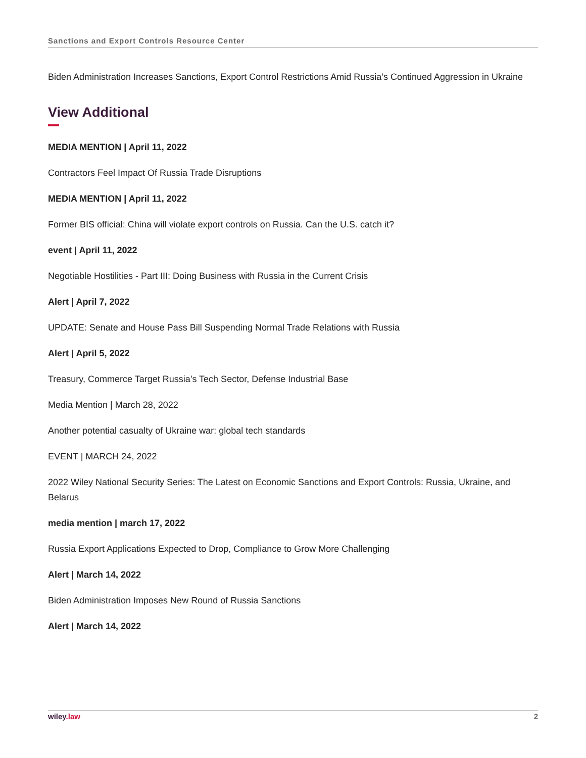Sanctions and Export Controls Resource Center
Biden Administration Increases Sanctions, Export Control Restrictions Amid Russia’s Continued Aggression in Ukraine
View Additional
MEDIA MENTION | April 11, 2022
Contractors Feel Impact Of Russia Trade Disruptions
MEDIA MENTION | April 11, 2022
Former BIS official: China will violate export controls on Russia. Can the U.S. catch it?
event | April 11, 2022
Negotiable Hostilities - Part III: Doing Business with Russia in the Current Crisis
Alert | April 7, 2022
UPDATE: Senate and House Pass Bill Suspending Normal Trade Relations with Russia
Alert | April 5, 2022
Treasury, Commerce Target Russia’s Tech Sector, Defense Industrial Base
Media Mention | March 28, 2022
Another potential casualty of Ukraine war: global tech standards
EVENT | MARCH 24, 2022
2022 Wiley National Security Series: The Latest on Economic Sanctions and Export Controls: Russia, Ukraine, and Belarus
media mention | march 17, 2022
Russia Export Applications Expected to Drop, Compliance to Grow More Challenging
Alert | March 14, 2022
Biden Administration Imposes New Round of Russia Sanctions
Alert | March 14, 2022
wiley.law 2